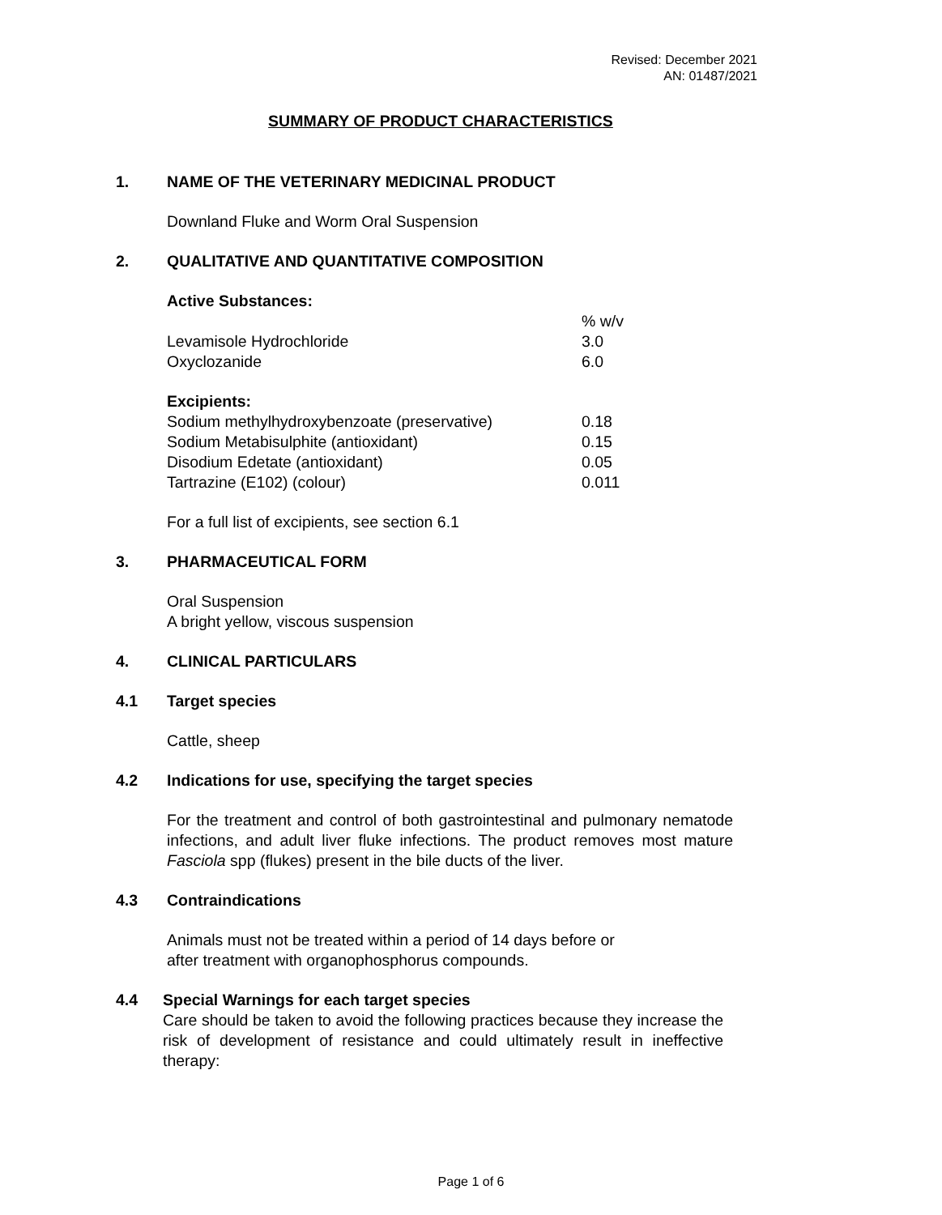Revised: December 2021
AN: 01487/2021
SUMMARY OF PRODUCT CHARACTERISTICS
1. NAME OF THE VETERINARY MEDICINAL PRODUCT
Downland Fluke and Worm Oral Suspension
2. QUALITATIVE AND QUANTITATIVE COMPOSITION
Active Substances:
| | % w/v |
| Levamisole Hydrochloride | 3.0 |
| Oxyclozanide | 6.0 |
Excipients:
| Sodium methylhydroxybenzoate (preservative) | 0.18 |
| Sodium Metabisulphite (antioxidant) | 0.15 |
| Disodium Edetate (antioxidant) | 0.05 |
| Tartrazine (E102) (colour) | 0.011 |
For a full list of excipients, see section 6.1
3. PHARMACEUTICAL FORM
Oral Suspension
A bright yellow, viscous suspension
4. CLINICAL PARTICULARS
4.1 Target species
Cattle, sheep
4.2 Indications for use, specifying the target species
For the treatment and control of both gastrointestinal and pulmonary nematode infections, and adult liver fluke infections. The product removes most mature Fasciola spp (flukes) present in the bile ducts of the liver.
4.3 Contraindications
Animals must not be treated within a period of 14 days before or
after treatment with organophosphorus compounds.
4.4 Special Warnings for each target species
Care should be taken to avoid the following practices because they increase the risk of development of resistance and could ultimately result in ineffective therapy:
Page 1 of 6